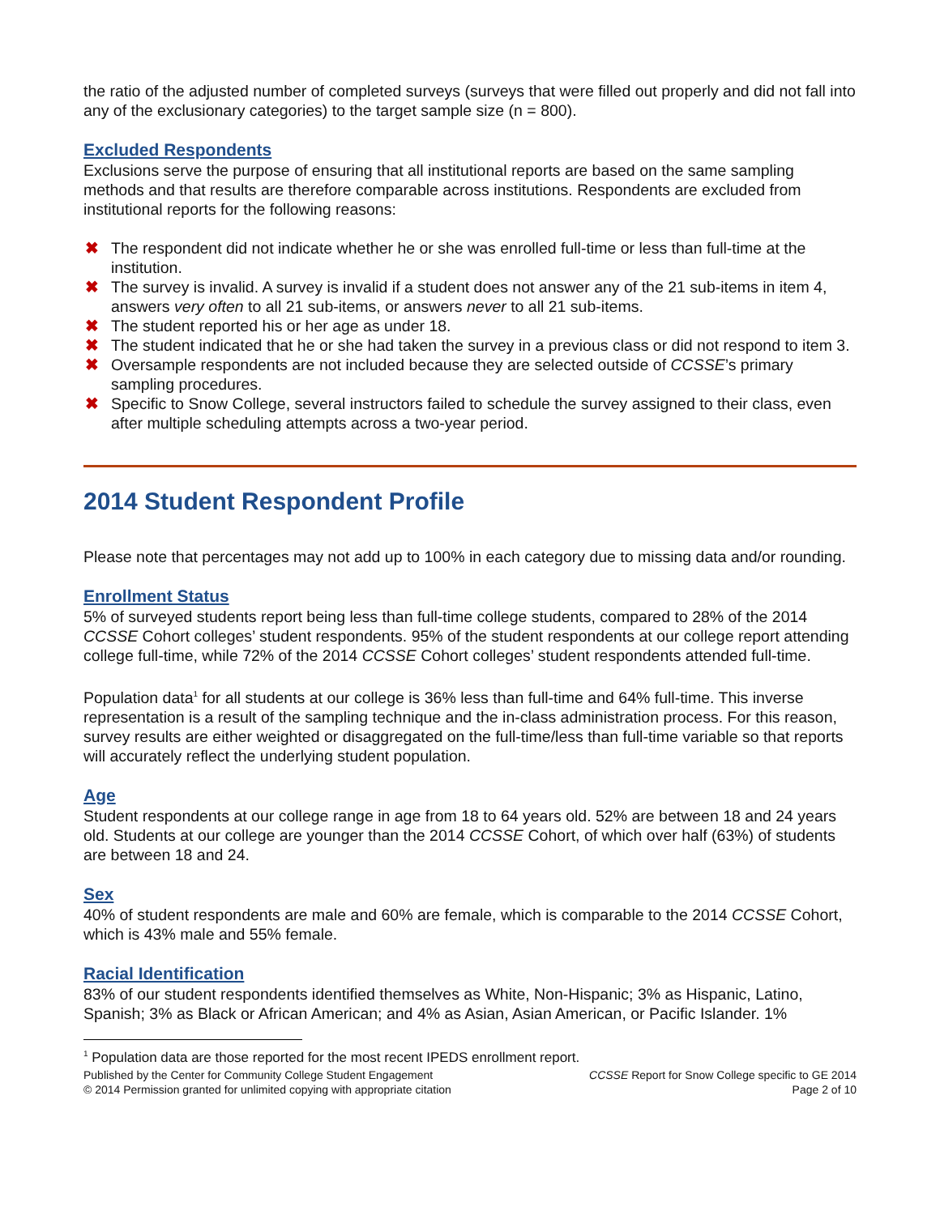the ratio of the adjusted number of completed surveys (surveys that were filled out properly and did not fall into any of the exclusionary categories) to the target sample size (n = 800).
Excluded Respondents
Exclusions serve the purpose of ensuring that all institutional reports are based on the same sampling methods and that results are therefore comparable across institutions. Respondents are excluded from institutional reports for the following reasons:
✖ The respondent did not indicate whether he or she was enrolled full-time or less than full-time at the institution.
✖ The survey is invalid. A survey is invalid if a student does not answer any of the 21 sub-items in item 4, answers very often to all 21 sub-items, or answers never to all 21 sub-items.
✖ The student reported his or her age as under 18.
✖ The student indicated that he or she had taken the survey in a previous class or did not respond to item 3.
✖ Oversample respondents are not included because they are selected outside of CCSSE’s primary sampling procedures.
✖ Specific to Snow College, several instructors failed to schedule the survey assigned to their class, even after multiple scheduling attempts across a two-year period.
2014 Student Respondent Profile
Please note that percentages may not add up to 100% in each category due to missing data and/or rounding.
Enrollment Status
5% of surveyed students report being less than full-time college students, compared to 28% of the 2014 CCSSE Cohort colleges’ student respondents. 95% of the student respondents at our college report attending college full-time, while 72% of the 2014 CCSSE Cohort colleges’ student respondents attended full-time.
Population data<sup>1</sup> for all students at our college is 36% less than full-time and 64% full-time. This inverse representation is a result of the sampling technique and the in-class administration process. For this reason, survey results are either weighted or disaggregated on the full-time/less than full-time variable so that reports will accurately reflect the underlying student population.
Age
Student respondents at our college range in age from 18 to 64 years old. 52% are between 18 and 24 years old. Students at our college are younger than the 2014 CCSSE Cohort, of which over half (63%) of students are between 18 and 24.
Sex
40% of student respondents are male and 60% are female, which is comparable to the 2014 CCSSE Cohort, which is 43% male and 55% female.
Racial Identification
83% of our student respondents identified themselves as White, Non-Hispanic; 3% as Hispanic, Latino, Spanish; 3% as Black or African American; and 4% as Asian, Asian American, or Pacific Islander. 1%
<sup>1</sup> Population data are those reported for the most recent IPEDS enrollment report.
Published by the Center for Community College Student Engagement
© 2014 Permission granted for unlimited copying with appropriate citation
CCSSE Report for Snow College specific to GE 2014
Page 2 of 10